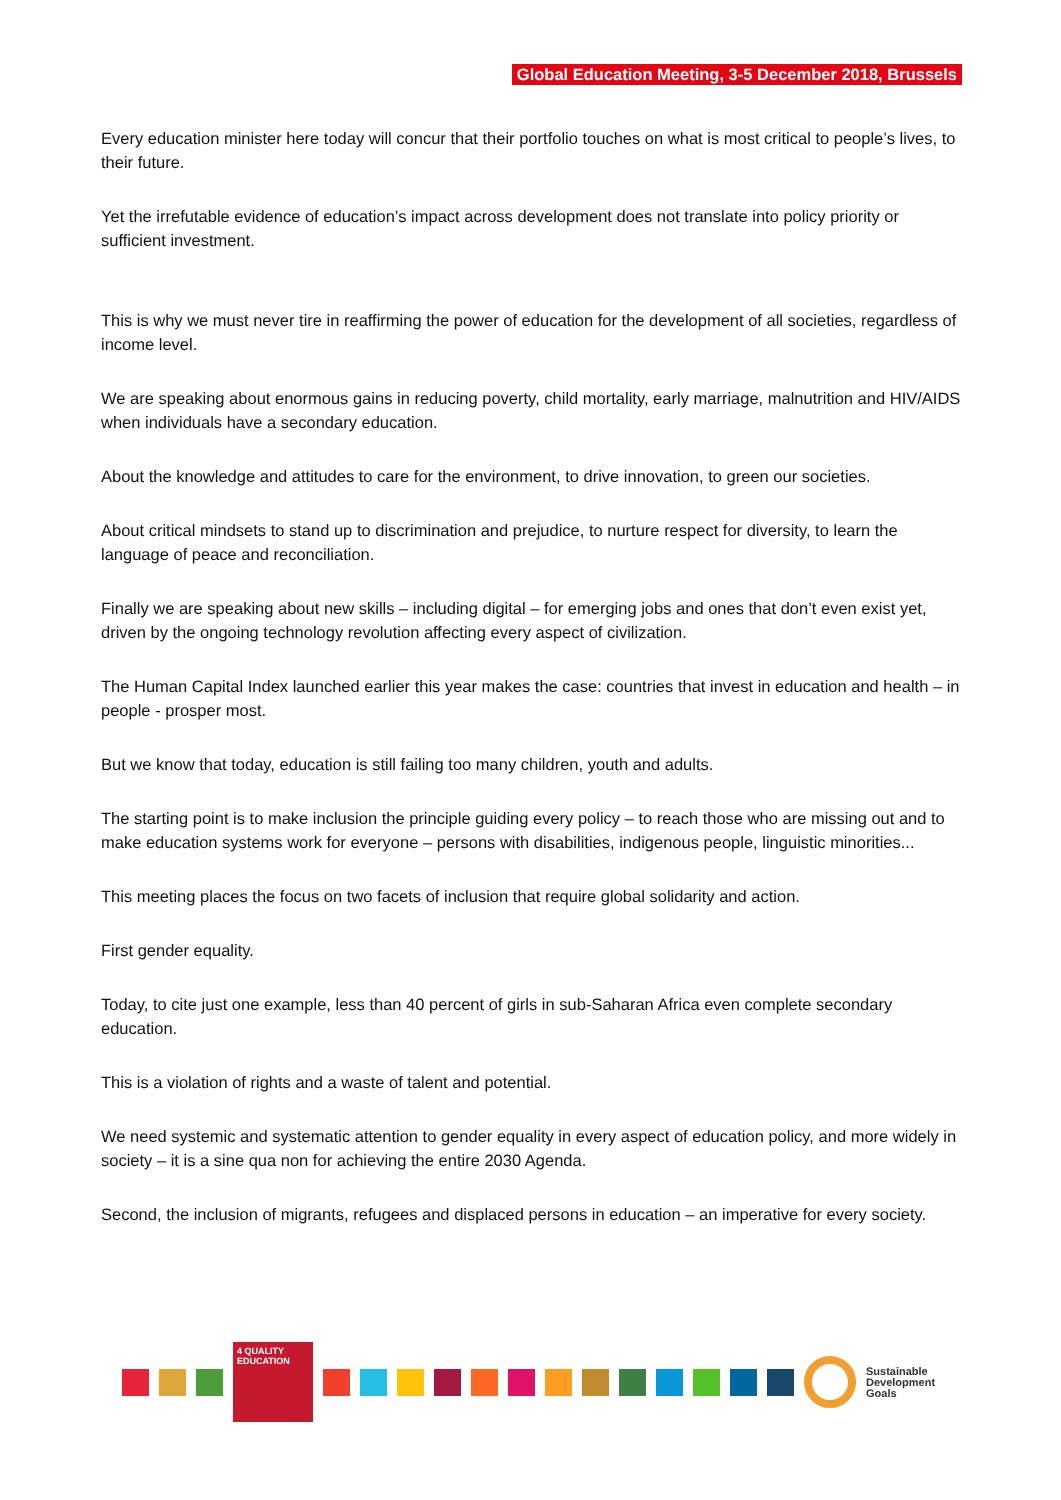Global Education Meeting, 3-5 December 2018, Brussels
Every education minister here today will concur that their portfolio touches on what is most critical to people’s lives, to their future.
Yet the irrefutable evidence of education’s impact across development does not translate into policy priority or sufficient investment.
This is why we must never tire in reaffirming the power of education for the development of all societies, regardless of income level.
We are speaking about enormous gains in reducing poverty, child mortality, early marriage, malnutrition and HIV/AIDS when individuals have a secondary education.
About the knowledge and attitudes to care for the environment, to drive innovation, to green our societies.
About critical mindsets to stand up to discrimination and prejudice, to nurture respect for diversity, to learn the language of peace and reconciliation.
Finally we are speaking about new skills – including digital – for emerging jobs and ones that don’t even exist yet, driven by the ongoing technology revolution affecting every aspect of civilization.
The Human Capital Index launched earlier this year makes the case: countries that invest in education and health – in people - prosper most.
But we know that today, education is still failing too many children, youth and adults.
The starting point is to make inclusion the principle guiding every policy – to reach those who are missing out and to make education systems work for everyone – persons with disabilities, indigenous people, linguistic minorities...
This meeting places the focus on two facets of inclusion that require global solidarity and action.
First gender equality.
Today, to cite just one example, less than 40 percent of girls in sub-Saharan Africa even complete secondary education.
This is a violation of rights and a waste of talent and potential.
We need systemic and systematic attention to gender equality in every aspect of education policy, and more widely in society – it is a sine qua non for achieving the entire 2030 Agenda.
Second, the inclusion of migrants, refugees and displaced persons in education – an imperative for every society.
4 QUALITY EDUCATION
Sustainable
Development
Goals